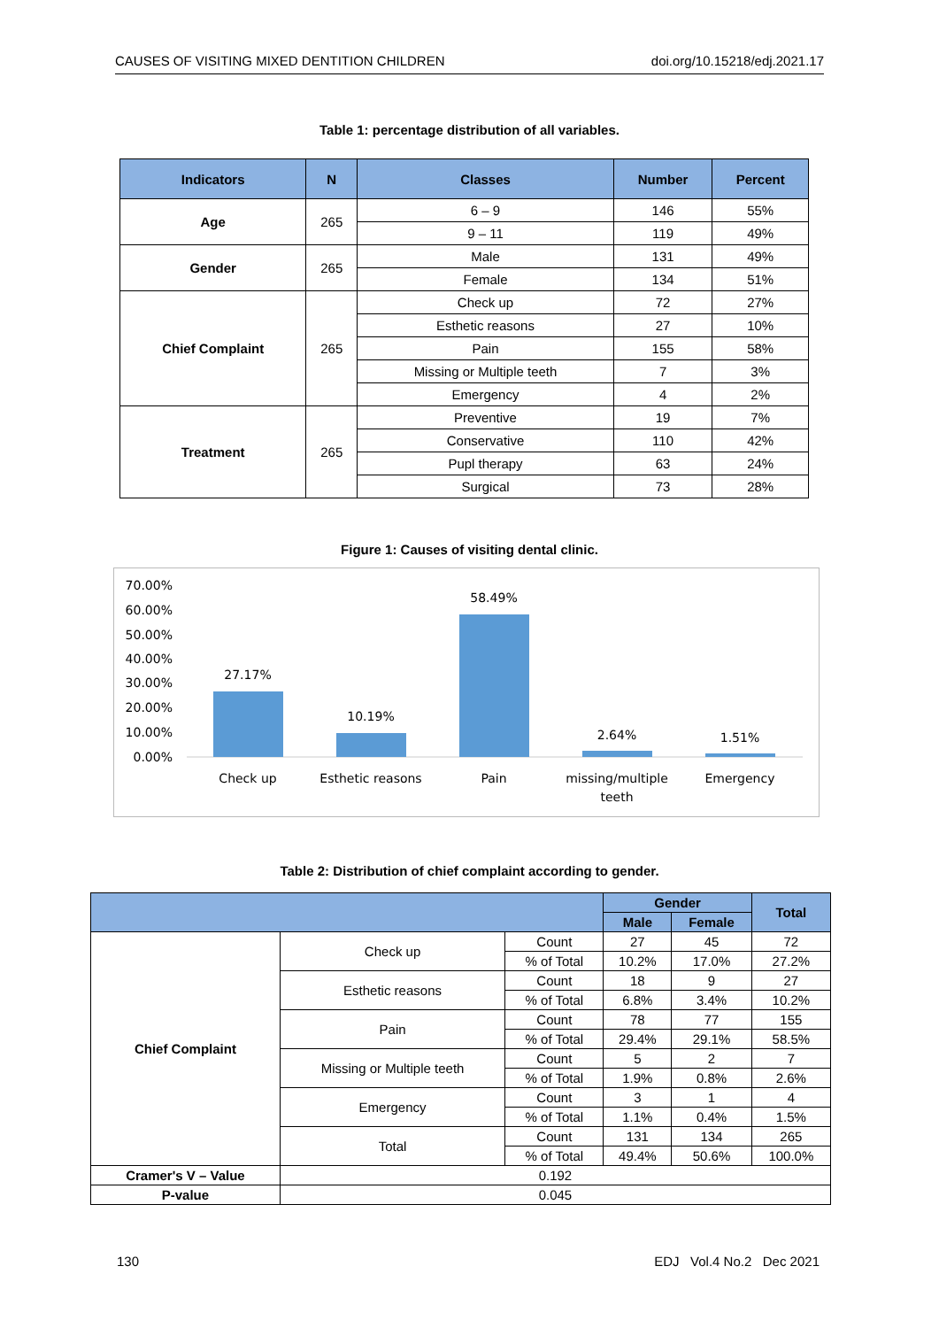CAUSES OF VISITING MIXED DENTITION CHILDREN doi.org/10.15218/edj.2021.17
Table 1: percentage distribution of all variables.
| Indicators | N | Classes | Number | Percent |
| --- | --- | --- | --- | --- |
| Age | 265 | 6 – 9 | 146 | 55% |
| | | 9 – 11 | 119 | 49% |
| Gender | 265 | Male | 131 | 49% |
| | | Female | 134 | 51% |
| Chief Complaint | 265 | Check up | 72 | 27% |
| | | Esthetic reasons | 27 | 10% |
| | | Pain | 155 | 58% |
| | | Missing or Multiple teeth | 7 | 3% |
| | | Emergency | 4 | 2% |
| Treatment | 265 | Preventive | 19 | 7% |
| | | Conservative | 110 | 42% |
| | | Pupl therapy | 63 | 24% |
| | | Surgical | 73 | 28% |
Figure 1: Causes of visiting dental clinic.
70.00%
60.00%
50.00%
40.00%
30.00%
20.00%
10.00%
0.00%
27.17%
10.19%
58.49%
2.64%
1.51%
Check up
Esthetic reasons
Pain
missing/multiple
teeth
Emergency
Table 2: Distribution of chief complaint according to gender.
| | | | Gender | | Total |
| --- | --- | --- | --- | --- | --- |
| | | | Male | Female | |
| Chief Complaint | Check up | Count | 27 | 45 | 72 |
| | | % of Total | 10.2% | 17.0% | 27.2% |
| | Esthetic reasons | Count | 18 | 9 | 27 |
| | | % of Total | 6.8% | 3.4% | 10.2% |
| | Pain | Count | 78 | 77 | 155 |
| | | % of Total | 29.4% | 29.1% | 58.5% |
| | Missing or Multiple teeth | Count | 5 | 2 | 7 |
| | | % of Total | 1.9% | 0.8% | 2.6% |
| | Emergency | Count | 3 | 1 | 4 |
| | | % of Total | 1.1% | 0.4% | 1.5% |
| | Total | Count | 131 | 134 | 265 |
| | | % of Total | 49.4% | 50.6% | 100.0% |
| Cramer's V – Value | 0.192 | | | | |
| P-value | 0.045 | | | | |
130 EDJ Vol.4 No.2 Dec 2021